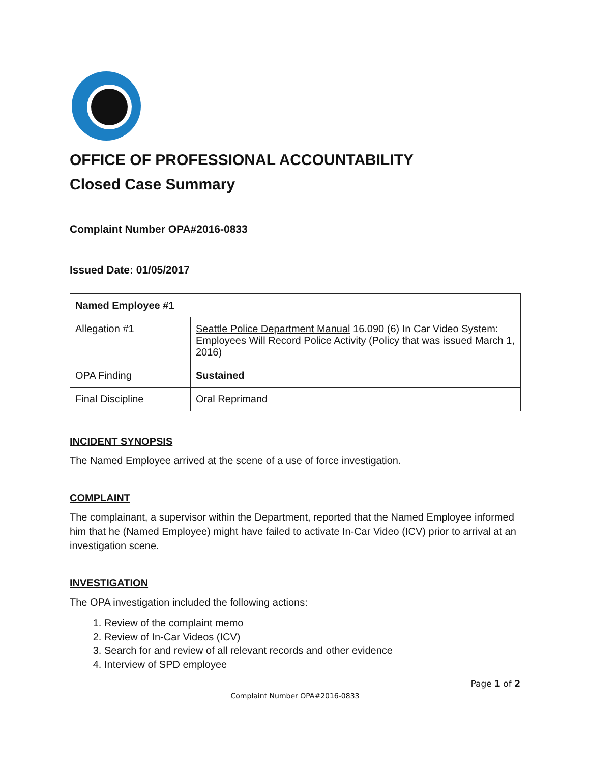OFFICE OF PROFESSIONAL ACCOUNTABILITY
Closed Case Summary
Complaint Number OPA#2016-0833
Issued Date: 01/05/2017
| Named Employee #1 | |
| --- | --- |
| Allegation #1 | Seattle Police Department Manual 16.090 (6) In Car Video System: Employees Will Record Police Activity (Policy that was issued March 1, 2016) |
| OPA Finding | Sustained |
| Final Discipline | Oral Reprimand |
INCIDENT SYNOPSIS
The Named Employee arrived at the scene of a use of force investigation.
COMPLAINT
The complainant, a supervisor within the Department, reported that the Named Employee informed him that he (Named Employee) might have failed to activate In-Car Video (ICV) prior to arrival at an investigation scene.
INVESTIGATION
The OPA investigation included the following actions:
1. Review of the complaint memo
2. Review of In-Car Videos (ICV)
3. Search for and review of all relevant records and other evidence
4. Interview of SPD employee
Page 1 of 2
Complaint Number OPA#2016-0833